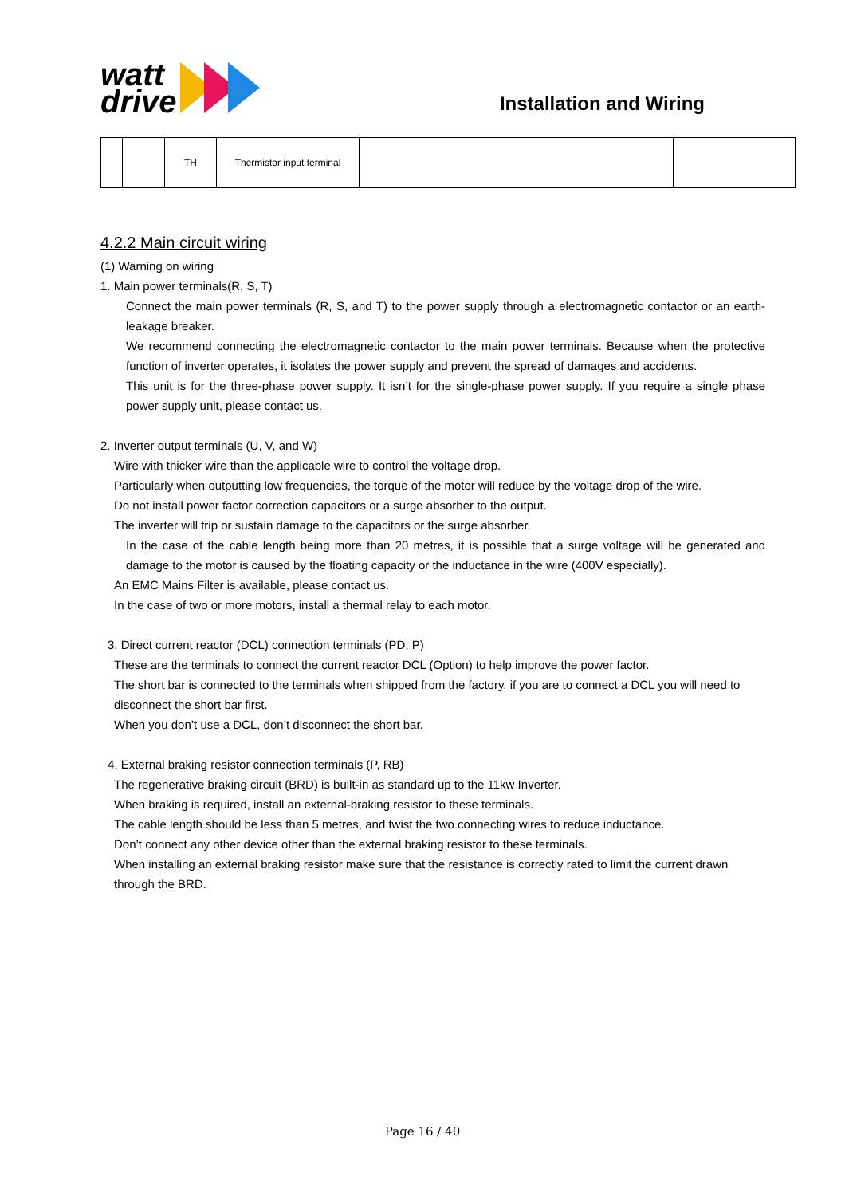watt
drive
Installation and Wiring
| | | TH | Thermistor input terminal | | |
4.2.2 Main circuit wiring
(1) Warning on wiring
1. Main power terminals(R, S, T)
Connect the main power terminals (R, S, and T) to the power supply through a electromagnetic contactor or an earth-leakage breaker.
We recommend connecting the electromagnetic contactor to the main power terminals. Because when the protective function of inverter operates, it isolates the power supply and prevent the spread of damages and accidents.
This unit is for the three-phase power supply. It isn’t for the single-phase power supply. If you require a single phase power supply unit, please contact us.
2. Inverter output terminals (U, V, and W)
Wire with thicker wire than the applicable wire to control the voltage drop.
Particularly when outputting low frequencies, the torque of the motor will reduce by the voltage drop of the wire.
Do not install power factor correction capacitors or a surge absorber to the output.
The inverter will trip or sustain damage to the capacitors or the surge absorber.
In the case of the cable length being more than 20 metres, it is possible that a surge voltage will be generated and damage to the motor is caused by the floating capacity or the inductance in the wire (400V especially).
An EMC Mains Filter is available, please contact us.
In the case of two or more motors, install a thermal relay to each motor.
3. Direct current reactor (DCL) connection terminals (PD, P)
These are the terminals to connect the current reactor DCL (Option) to help improve the power factor.
The short bar is connected to the terminals when shipped from the factory, if you are to connect a DCL you will need to disconnect the short bar first.
When you don’t use a DCL, don’t disconnect the short bar.
4. External braking resistor connection terminals (P, RB)
The regenerative braking circuit (BRD) is built-in as standard up to the 11kw Inverter.
When braking is required, install an external-braking resistor to these terminals.
The cable length should be less than 5 metres, and twist the two connecting wires to reduce inductance.
Don’t connect any other device other than the external braking resistor to these terminals.
When installing an external braking resistor make sure that the resistance is correctly rated to limit the current drawn through the BRD.
Page 16 / 40